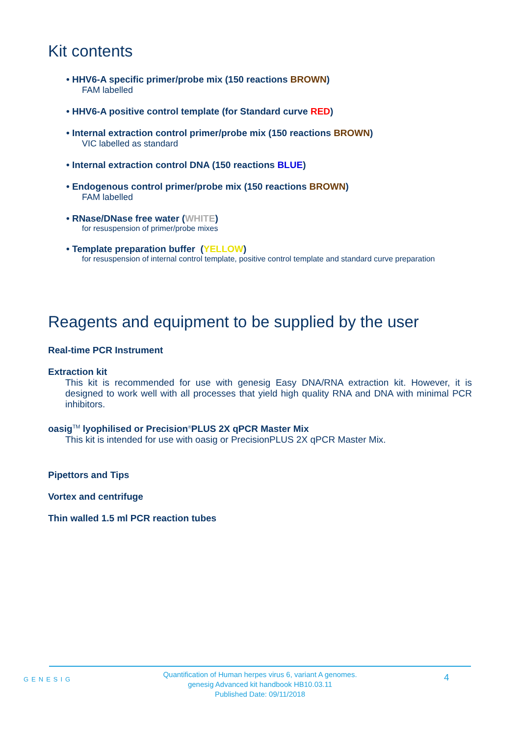Kit contents
• HHV6-A specific primer/probe mix (150 reactions BROWN)
FAM labelled
• HHV6-A positive control template (for Standard curve RED)
• Internal extraction control primer/probe mix (150 reactions BROWN)
VIC labelled as standard
• Internal extraction control DNA (150 reactions BLUE)
• Endogenous control primer/probe mix (150 reactions BROWN)
FAM labelled
• RNase/DNase free water (WHITE)
for resuspension of primer/probe mixes
• Template preparation buffer (YELLOW)
for resuspension of internal control template, positive control template and standard curve preparation
Reagents and equipment to be supplied by the user
Real-time PCR Instrument
Extraction kit
This kit is recommended for use with genesig Easy DNA/RNA extraction kit. However, it is designed to work well with all processes that yield high quality RNA and DNA with minimal PCR inhibitors.
oasig<sup>TM</sup> lyophilised or Precision<sup>®</sup>PLUS 2X qPCR Master Mix
This kit is intended for use with oasig or PrecisionPLUS 2X qPCR Master Mix.
Pipettors and Tips
Vortex and centrifuge
Thin walled 1.5 ml PCR reaction tubes
GENESIG
Quantification of Human herpes virus 6, variant A genomes.
genesig Advanced kit handbook HB10.03.11
Published Date: 09/11/2018
4